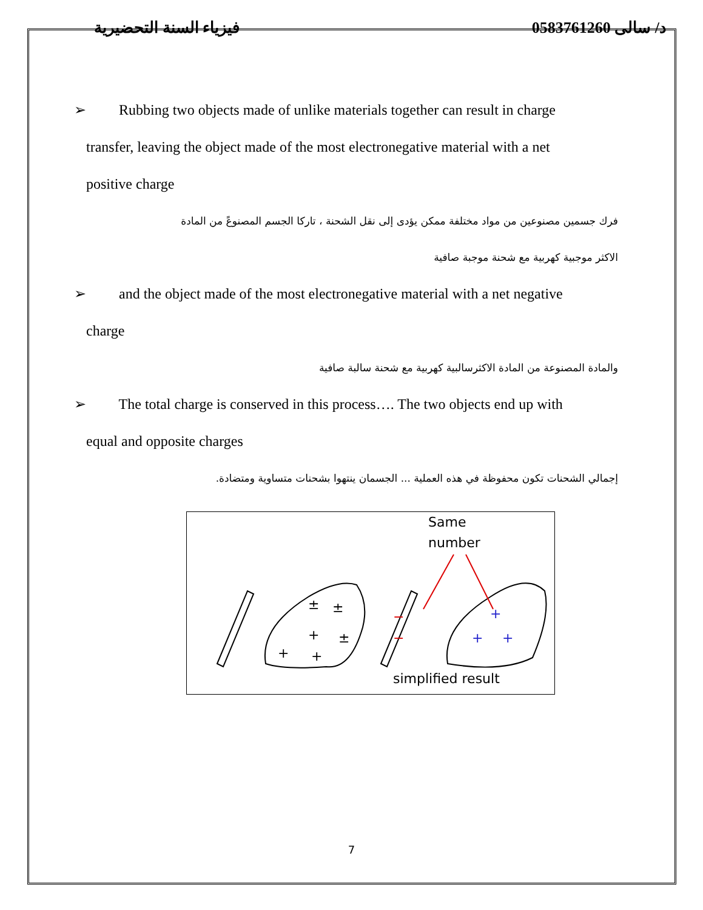د/ سالى 0583761260 فيزياء السنة التحضيرية
➢ Rubbing two objects made of unlike materials together can result in charge
transfer, leaving the object made of the most electronegative material with a net
positive charge
فرك جسمين مصنوعين من مواد مختلفة ممكن يؤدى إلى نقل الشحنة ، تاركا الجسم المصنوعً من المادة
الاكثر موجبية كهربية مع شحنة موجبة صافية
➢ and the object made of the most electronegative material with a net negative
charge
والمادة المصنوعة من المادة الاكثرسالبية كهربية مع شحنة سالبة صافية
➢ The total charge is conserved in this process…. The two objects end up with
equal and opposite charges
إجمالي الشحنات تكون محفوظة في هذه العملية ... الجسمان ينتهوا بشحنات متساوية ومتضادة.
±
±
+
±
+
+
−
−
+
+
+
Same
number
simplified result
7